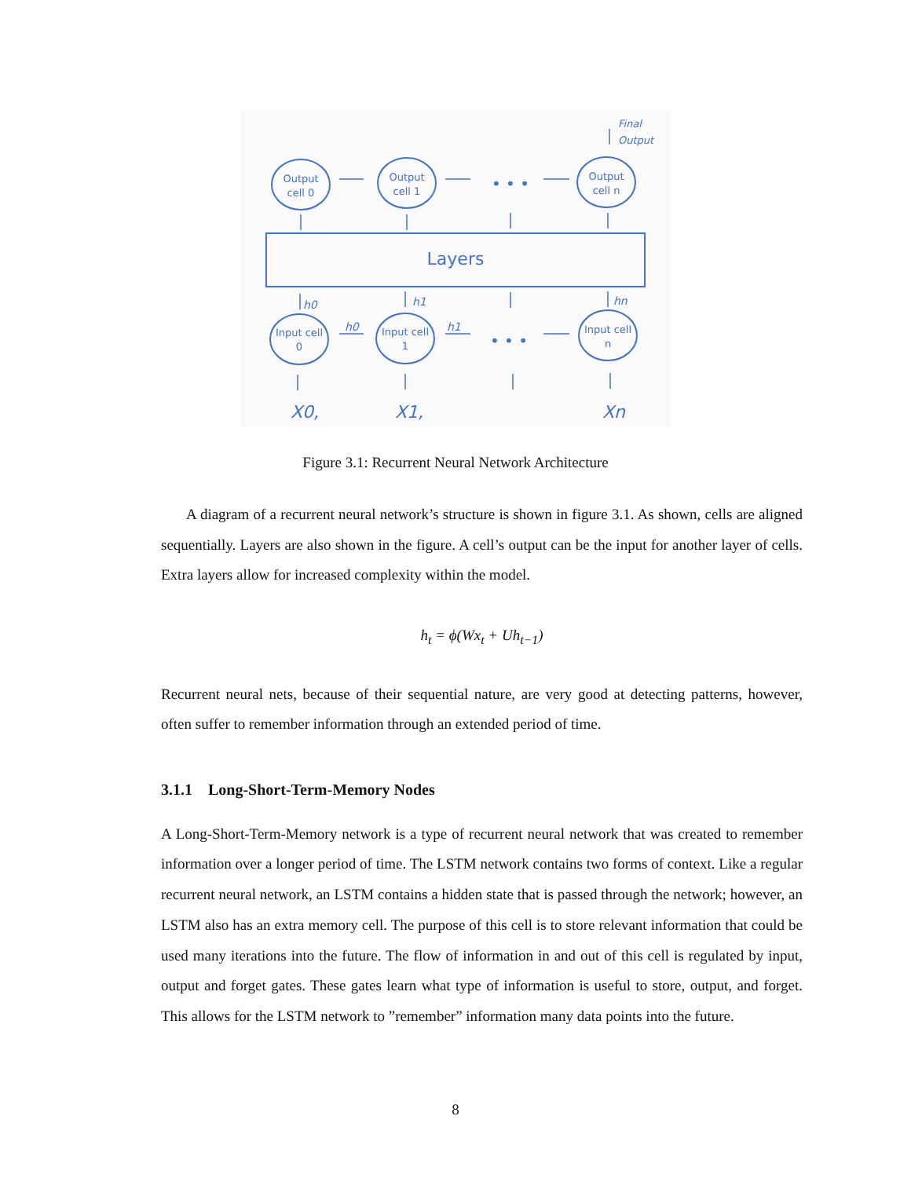Output
cell 0
Output
cell 1
Output
cell n
Final
Output
• • •
Layers
h0
h1
hn
h0
h1
Input cell
0
Input cell
1
Input cell
n
• • •
X0,
X1,
Xn
Figure 3.1: Recurrent Neural Network Architecture
A diagram of a recurrent neural network’s structure is shown in figure 3.1. As shown, cells are aligned sequentially. Layers are also shown in the figure. A cell’s output can be the input for another layer of cells. Extra layers allow for increased complexity within the model.
h<sub>t</sub> = ϕ(Wx<sub>t</sub> + Uh<sub>t−1</sub>)
Recurrent neural nets, because of their sequential nature, are very good at detecting patterns, however, often suffer to remember information through an extended period of time.
3.1.1 Long-Short-Term-Memory Nodes
A Long-Short-Term-Memory network is a type of recurrent neural network that was created to remember information over a longer period of time. The LSTM network contains two forms of context. Like a regular recurrent neural network, an LSTM contains a hidden state that is passed through the network; however, an LSTM also has an extra memory cell. The purpose of this cell is to store relevant information that could be used many iterations into the future. The flow of information in and out of this cell is regulated by input, output and forget gates. These gates learn what type of information is useful to store, output, and forget. This allows for the LSTM network to ”remember” information many data points into the future.
8